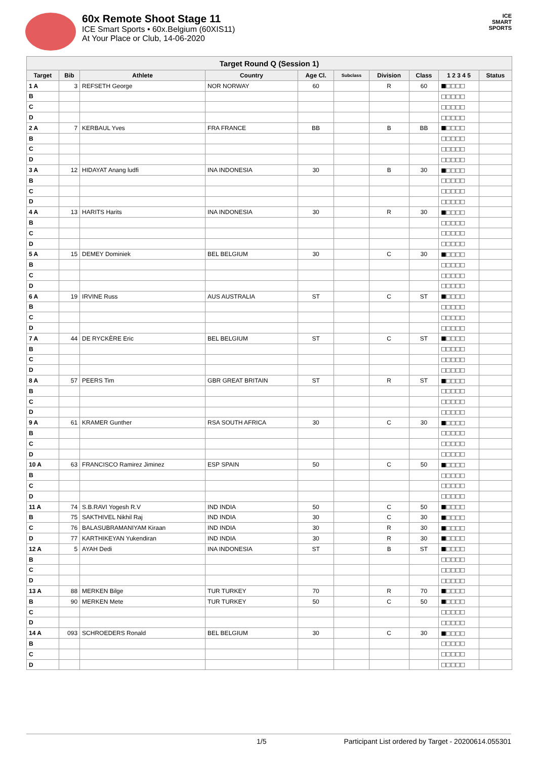60x Remote Shoot Stage 11
ICE Smart Sports • 60x.Belgium (60XIS11)
At Your Place or Club, 14-06-2020
ICE
SMART
SPORTS
| Target Round Q (Session 1) | | | | | | | | | |
| --- | --- | --- | --- | --- | --- | --- | --- | --- | --- |
| Target | Bib | Athlete | Country | Age Cl. | Subclass | Division | Class | 1 2 3 4 5 | Status |
| 1 A | 3 | REFSETH George | NOR NORWAY | 60 | | R | 60 | ■□□□□ | |
| B | | | | | | | | □□□□□ | |
| C | | | | | | | | □□□□□ | |
| D | | | | | | | | □□□□□ | |
| 2 A | 7 | KERBAUL Yves | FRA FRANCE | BB | | B | BB | ■□□□□ | |
| B | | | | | | | | □□□□□ | |
| C | | | | | | | | □□□□□ | |
| D | | | | | | | | □□□□□ | |
| 3 A | 12 | HIDAYAT Anang ludfi | INA INDONESIA | 30 | | B | 30 | ■□□□□ | |
| B | | | | | | | | □□□□□ | |
| C | | | | | | | | □□□□□ | |
| D | | | | | | | | □□□□□ | |
| 4 A | 13 | HARITS Harits | INA INDONESIA | 30 | | R | 30 | ■□□□□ | |
| B | | | | | | | | □□□□□ | |
| C | | | | | | | | □□□□□ | |
| D | | | | | | | | □□□□□ | |
| 5 A | 15 | DEMEY Dominiek | BEL BELGIUM | 30 | | C | 30 | ■□□□□ | |
| B | | | | | | | | □□□□□ | |
| C | | | | | | | | □□□□□ | |
| D | | | | | | | | □□□□□ | |
| 6 A | 19 | IRVINE Russ | AUS AUSTRALIA | ST | | C | ST | ■□□□□ | |
| B | | | | | | | | □□□□□ | |
| C | | | | | | | | □□□□□ | |
| D | | | | | | | | □□□□□ | |
| 7 A | 44 | DE RYCKÈRE Eric | BEL BELGIUM | ST | | C | ST | ■□□□□ | |
| B | | | | | | | | □□□□□ | |
| C | | | | | | | | □□□□□ | |
| D | | | | | | | | □□□□□ | |
| 8 A | 57 | PEERS Tim | GBR GREAT BRITAIN | ST | | R | ST | ■□□□□ | |
| B | | | | | | | | □□□□□ | |
| C | | | | | | | | □□□□□ | |
| D | | | | | | | | □□□□□ | |
| 9 A | 61 | KRAMER Gunther | RSA SOUTH AFRICA | 30 | | C | 30 | ■□□□□ | |
| B | | | | | | | | □□□□□ | |
| C | | | | | | | | □□□□□ | |
| D | | | | | | | | □□□□□ | |
| 10 A | 63 | FRANCISCO Ramirez Jiminez | ESP SPAIN | 50 | | C | 50 | ■□□□□ | |
| B | | | | | | | | □□□□□ | |
| C | | | | | | | | □□□□□ | |
| D | | | | | | | | □□□□□ | |
| 11 A | 74 | S.B.RAVI Yogesh R.V | IND INDIA | 50 | | C | 50 | ■□□□□ | |
| B | 75 | SAKTHIVEL Nikhil Raj | IND INDIA | 30 | | C | 30 | ■□□□□ | |
| C | 76 | BALASUBRAMANIYAM Kiraan | IND INDIA | 30 | | R | 30 | ■□□□□ | |
| D | 77 | KARTHIKEYAN Yukendiran | IND INDIA | 30 | | R | 30 | ■□□□□ | |
| 12 A | 5 | AYAH Dedi | INA INDONESIA | ST | | B | ST | ■□□□□ | |
| B | | | | | | | | □□□□□ | |
| C | | | | | | | | □□□□□ | |
| D | | | | | | | | □□□□□ | |
| 13 A | 88 | MERKEN Bilge | TUR TURKEY | 70 | | R | 70 | ■□□□□ | |
| B | 90 | MERKEN Mete | TUR TURKEY | 50 | | C | 50 | ■□□□□ | |
| C | | | | | | | | □□□□□ | |
| D | | | | | | | | □□□□□ | |
| 14 A | 093 | SCHROEDERS Ronald | BEL BELGIUM | 30 | | C | 30 | ■□□□□ | |
| B | | | | | | | | □□□□□ | |
| C | | | | | | | | □□□□□ | |
| D | | | | | | | | □□□□□ | |
1/5 Participant List ordered by Target - 20200614.055301